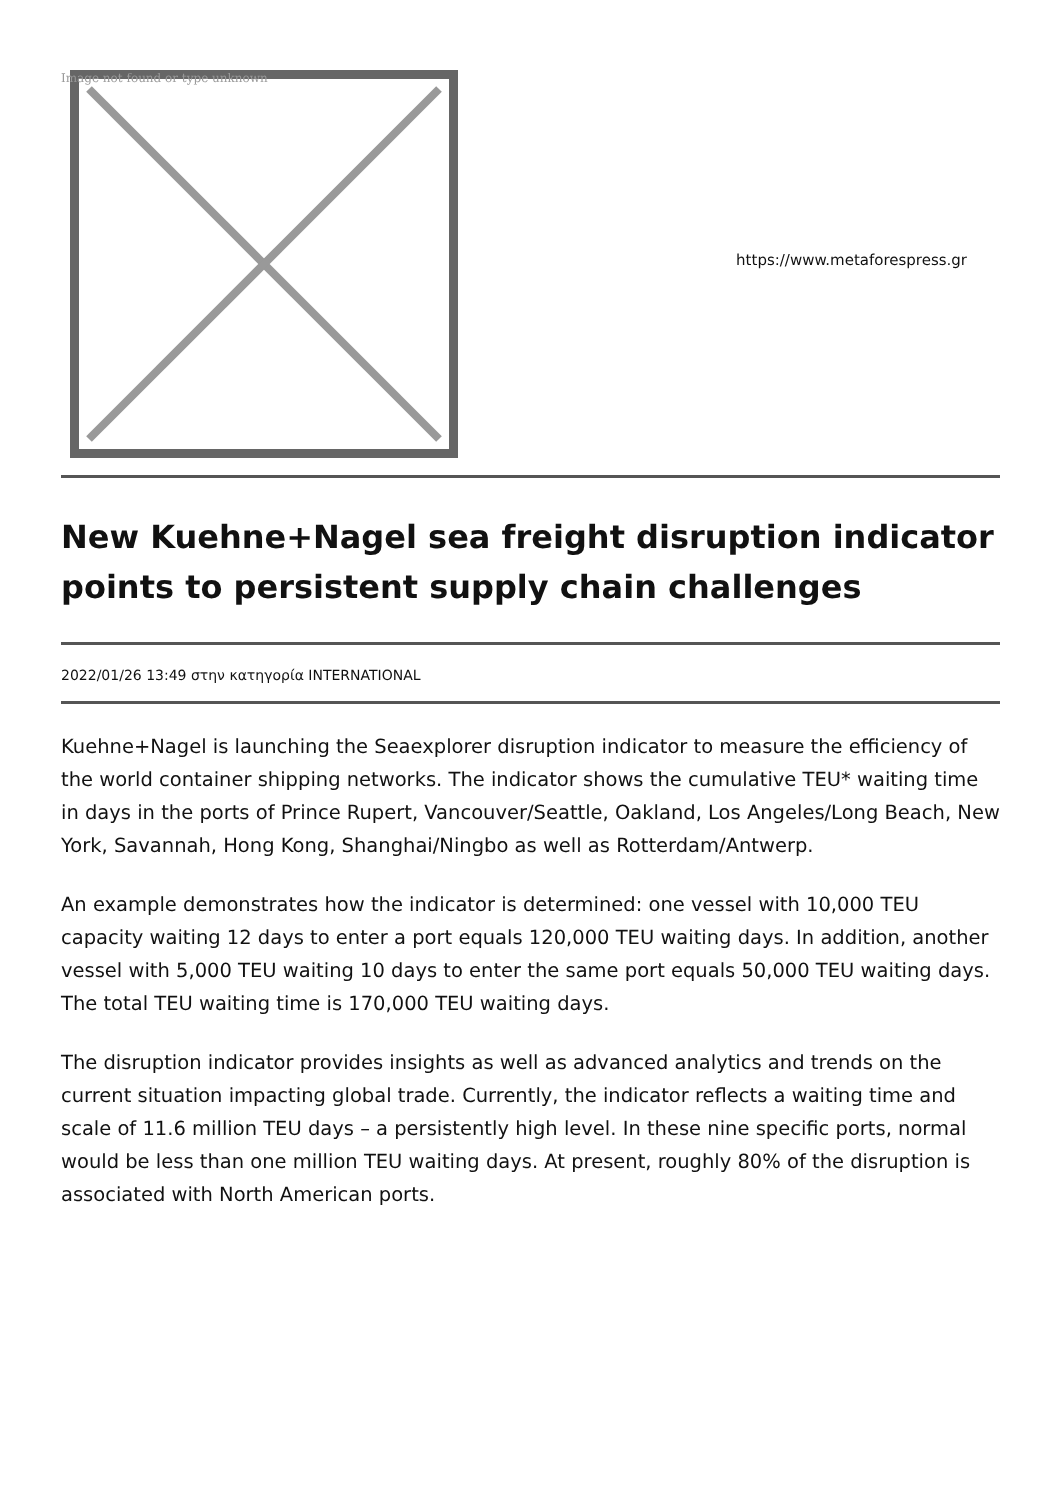Image not found or type unknown
https://www.metaforespress.gr
New Kuehne+Nagel sea freight disruption indicator points to persistent supply chain challenges
2022/01/26 13:49 στην κατηγορία INTERNATIONAL
Kuehne+Nagel is launching the Seaexplorer disruption indicator to measure the efficiency of the world container shipping networks. The indicator shows the cumulative TEU* waiting time in days in the ports of Prince Rupert, Vancouver/Seattle, Oakland, Los Angeles/Long Beach, New York, Savannah, Hong Kong, Shanghai/Ningbo as well as Rotterdam/Antwerp.
An example demonstrates how the indicator is determined: one vessel with 10,000 TEU capacity waiting 12 days to enter a port equals 120,000 TEU waiting days. In addition, another vessel with 5,000 TEU waiting 10 days to enter the same port equals 50,000 TEU waiting days. The total TEU waiting time is 170,000 TEU waiting days.
The disruption indicator provides insights as well as advanced analytics and trends on the current situation impacting global trade. Currently, the indicator reflects a waiting time and scale of 11.6 million TEU days – a persistently high level. In these nine specific ports, normal would be less than one million TEU waiting days. At present, roughly 80% of the disruption is associated with North American ports.